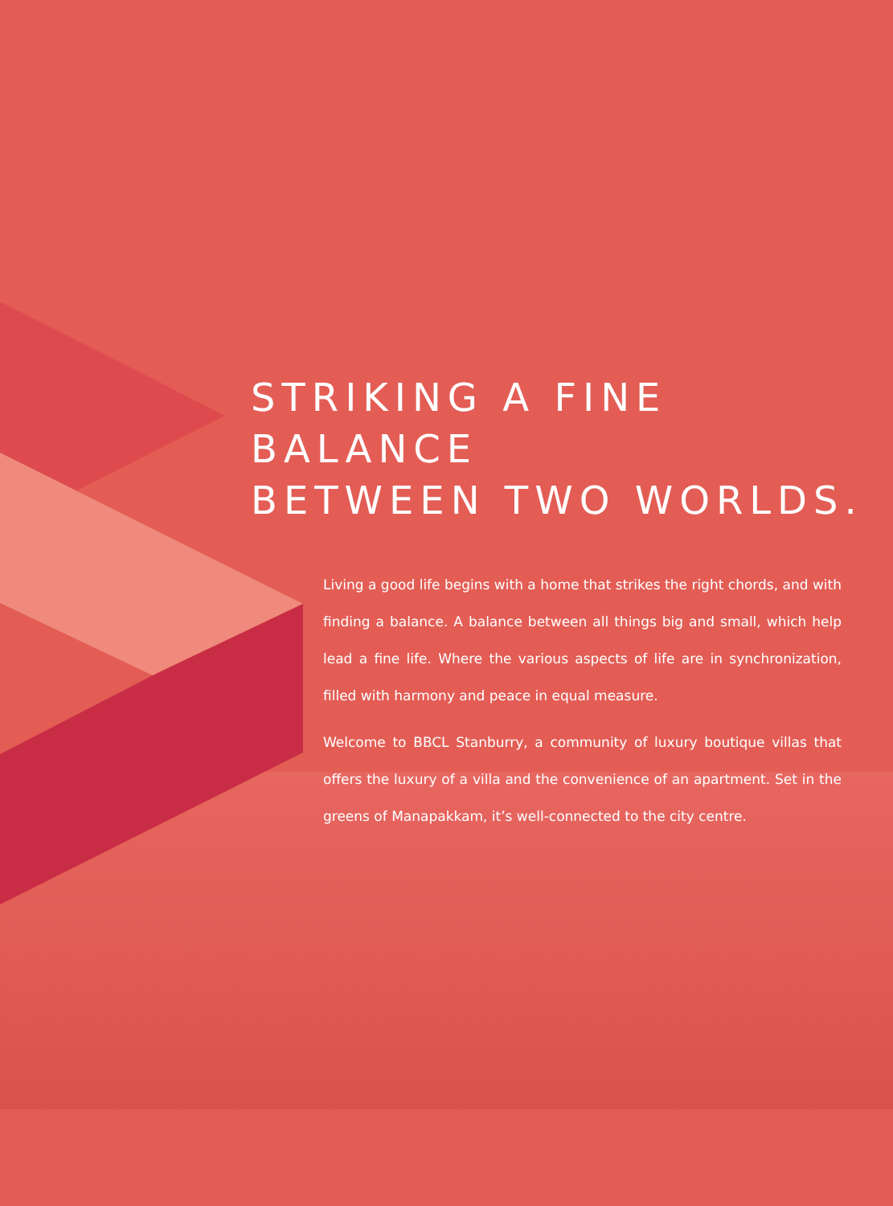STRIKING A FINE BALANCE
BETWEEN TWO WORLDS.
Living a good life begins with a home that strikes the right chords, and with finding a balance. A balance between all things big and small, which help lead a fine life. Where the various aspects of life are in synchronization, filled with harmony and peace in equal measure.
Welcome to BBCL Stanburry, a community of luxury boutique villas that offers the luxury of a villa and the convenience of an apartment. Set in the greens of Manapakkam, it’s well-connected to the city centre.